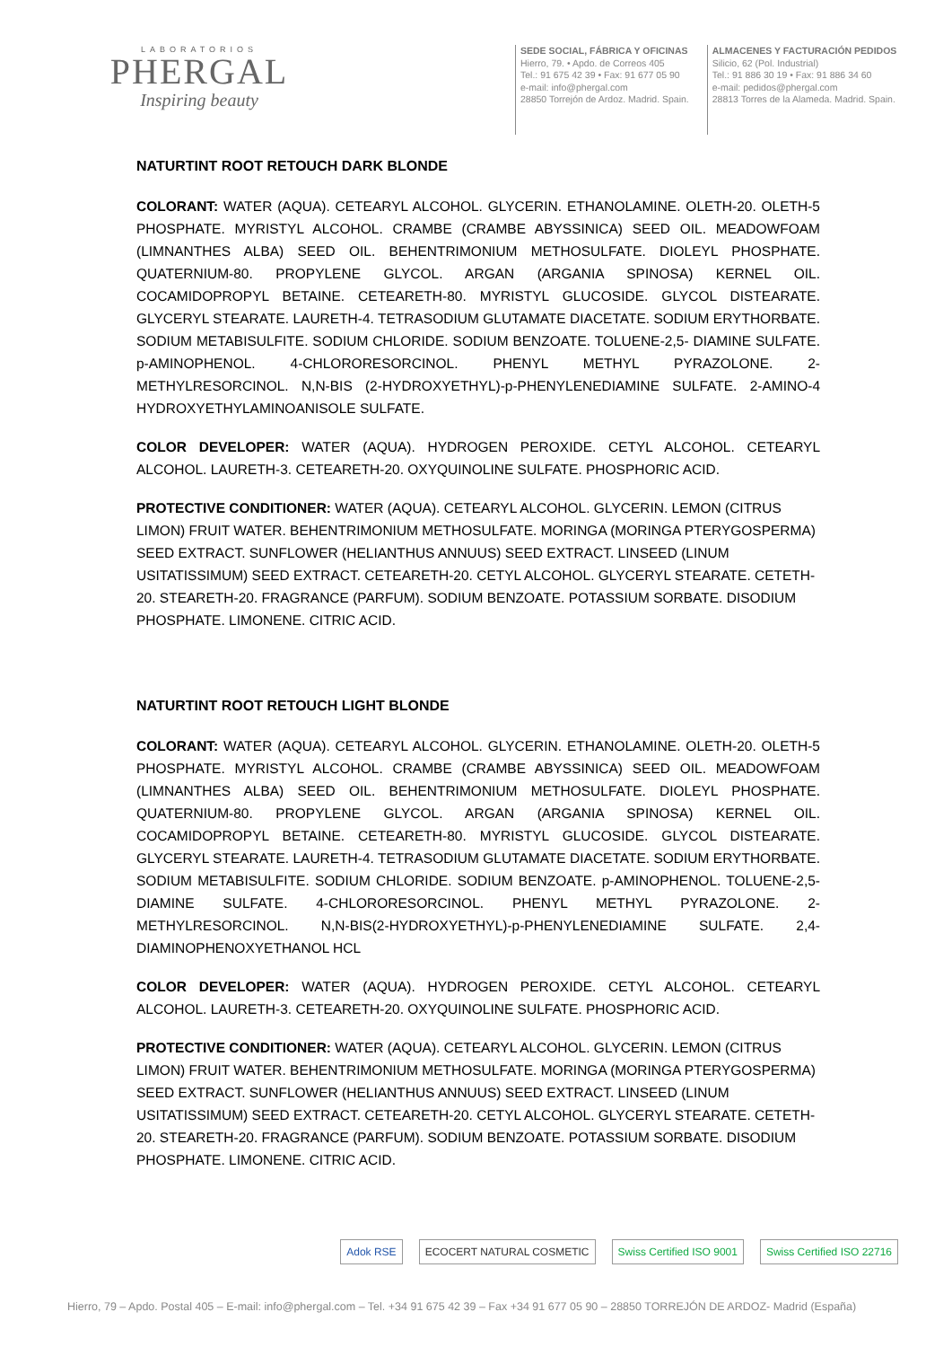LABORATORIOS
PHERGAL
Inspiring beauty
SEDE SOCIAL, FÁBRICA Y OFICINAS
Hierro, 79. • Apdo. de Correos 405
Tel.: 91 675 42 39 • Fax: 91 677 05 90
e-mail: info@phergal.com
28850 Torrejón de Ardoz. Madrid. Spain.
ALMACENES Y FACTURACIÓN PEDIDOS
Silicio, 62 (Pol. Industrial)
Tel.: 91 886 30 19 • Fax: 91 886 34 60
e-mail: pedidos@phergal.com
28813 Torres de la Alameda. Madrid. Spain.
NATURTINT ROOT RETOUCH DARK BLONDE
COLORANT: WATER (AQUA). CETEARYL ALCOHOL. GLYCERIN. ETHANOLAMINE. OLETH-20. OLETH-5 PHOSPHATE. MYRISTYL ALCOHOL. CRAMBE (CRAMBE ABYSSINICA) SEED OIL. MEADOWFOAM (LIMNANTHES ALBA) SEED OIL. BEHENTRIMONIUM METHOSULFATE. DIOLEYL PHOSPHATE. QUATERNIUM-80. PROPYLENE GLYCOL. ARGAN (ARGANIA SPINOSA) KERNEL OIL. COCAMIDOPROPYL BETAINE. CETEARETH-80. MYRISTYL GLUCOSIDE. GLYCOL DISTEARATE. GLYCERYL STEARATE. LAURETH-4. TETRASODIUM GLUTAMATE DIACETATE. SODIUM ERYTHORBATE. SODIUM METABISULFITE. SODIUM CHLORIDE. SODIUM BENZOATE. TOLUENE-2,5- DIAMINE SULFATE. p-AMINOPHENOL. 4-CHLORORESORCINOL. PHENYL METHYL PYRAZOLONE. 2- METHYLRESORCINOL. N,N-BIS (2-HYDROXYETHYL)-p-PHENYLENEDIAMINE SULFATE. 2-AMINO-4 HYDROXYETHYLAMINOANISOLE SULFATE.
COLOR DEVELOPER: WATER (AQUA). HYDROGEN PEROXIDE. CETYL ALCOHOL. CETEARYL ALCOHOL. LAURETH-3. CETEARETH-20. OXYQUINOLINE SULFATE. PHOSPHORIC ACID.
PROTECTIVE CONDITIONER: WATER (AQUA). CETEARYL ALCOHOL. GLYCERIN. LEMON (CITRUS LIMON) FRUIT WATER. BEHENTRIMONIUM METHOSULFATE. MORINGA (MORINGA PTERYGOSPERMA) SEED EXTRACT. SUNFLOWER (HELIANTHUS ANNUUS) SEED EXTRACT. LINSEED (LINUM USITATISSIMUM) SEED EXTRACT. CETEARETH-20. CETYL ALCOHOL. GLYCERYL STEARATE. CETETH-20. STEARETH-20. FRAGRANCE (PARFUM). SODIUM BENZOATE. POTASSIUM SORBATE. DISODIUM PHOSPHATE. LIMONENE. CITRIC ACID.
NATURTINT ROOT RETOUCH LIGHT BLONDE
COLORANT: WATER (AQUA). CETEARYL ALCOHOL. GLYCERIN. ETHANOLAMINE. OLETH-20. OLETH-5 PHOSPHATE. MYRISTYL ALCOHOL. CRAMBE (CRAMBE ABYSSINICA) SEED OIL. MEADOWFOAM (LIMNANTHES ALBA) SEED OIL. BEHENTRIMONIUM METHOSULFATE. DIOLEYL PHOSPHATE. QUATERNIUM-80. PROPYLENE GLYCOL. ARGAN (ARGANIA SPINOSA) KERNEL OIL. COCAMIDOPROPYL BETAINE. CETEARETH-80. MYRISTYL GLUCOSIDE. GLYCOL DISTEARATE. GLYCERYL STEARATE. LAURETH-4. TETRASODIUM GLUTAMATE DIACETATE. SODIUM ERYTHORBATE. SODIUM METABISULFITE. SODIUM CHLORIDE. SODIUM BENZOATE. p-AMINOPHENOL. TOLUENE-2,5- DIAMINE SULFATE. 4-CHLORORESORCINOL. PHENYL METHYL PYRAZOLONE. 2- METHYLRESORCINOL. N,N-BIS(2-HYDROXYETHYL)-p-PHENYLENEDIAMINE SULFATE. 2,4-DIAMINOPHENOXYETHANOL HCL
COLOR DEVELOPER: WATER (AQUA). HYDROGEN PEROXIDE. CETYL ALCOHOL. CETEARYL ALCOHOL. LAURETH-3. CETEARETH-20. OXYQUINOLINE SULFATE. PHOSPHORIC ACID.
PROTECTIVE CONDITIONER: WATER (AQUA). CETEARYL ALCOHOL. GLYCERIN. LEMON (CITRUS LIMON) FRUIT WATER. BEHENTRIMONIUM METHOSULFATE. MORINGA (MORINGA PTERYGOSPERMA) SEED EXTRACT. SUNFLOWER (HELIANTHUS ANNUUS) SEED EXTRACT. LINSEED (LINUM USITATISSIMUM) SEED EXTRACT. CETEARETH-20. CETYL ALCOHOL. GLYCERYL STEARATE. CETETH-20. STEARETH-20. FRAGRANCE (PARFUM). SODIUM BENZOATE. POTASSIUM SORBATE. DISODIUM PHOSPHATE. LIMONENE. CITRIC ACID.
Adok RSE ECOCERT NATURAL COSMETIC Swiss Certified ISO 9001 Swiss Certified ISO 22716
Hierro, 79 – Apdo. Postal 405 – E-mail: info@phergal.com – Tel. +34 91 675 42 39 – Fax +34 91 677 05 90 – 28850 TORREJÓN DE ARDOZ- Madrid (España)